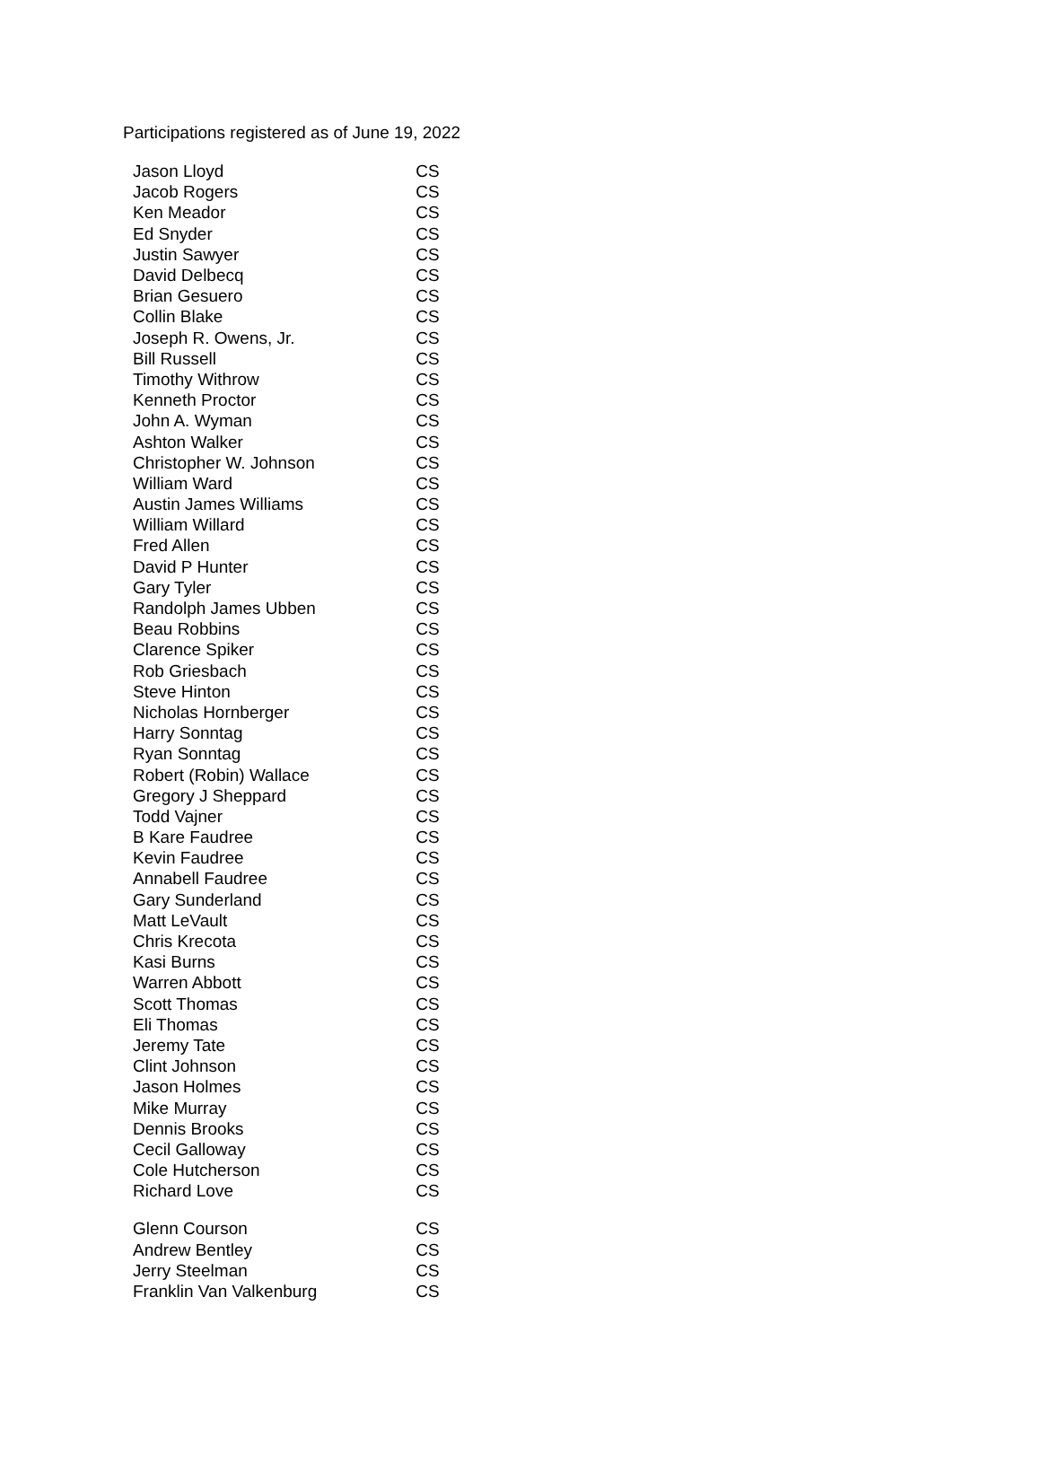Participations registered as of June 19, 2022
| Jason Lloyd | CS |
| Jacob Rogers | CS |
| Ken Meador | CS |
| Ed Snyder | CS |
| Justin Sawyer | CS |
| David Delbecq | CS |
| Brian Gesuero | CS |
| Collin Blake | CS |
| Joseph R. Owens, Jr. | CS |
| Bill Russell | CS |
| Timothy Withrow | CS |
| Kenneth Proctor | CS |
| John A. Wyman | CS |
| Ashton Walker | CS |
| Christopher W. Johnson | CS |
| William Ward | CS |
| Austin James Williams | CS |
| William Willard | CS |
| Fred Allen | CS |
| David P Hunter | CS |
| Gary Tyler | CS |
| Randolph James Ubben | CS |
| Beau Robbins | CS |
| Clarence Spiker | CS |
| Rob Griesbach | CS |
| Steve Hinton | CS |
| Nicholas Hornberger | CS |
| Harry Sonntag | CS |
| Ryan Sonntag | CS |
| Robert (Robin) Wallace | CS |
| Gregory J Sheppard | CS |
| Todd Vajner | CS |
| B Kare Faudree | CS |
| Kevin Faudree | CS |
| Annabell Faudree | CS |
| Gary Sunderland | CS |
| Matt LeVault | CS |
| Chris Krecota | CS |
| Kasi Burns | CS |
| Warren Abbott | CS |
| Scott Thomas | CS |
| Eli Thomas | CS |
| Jeremy Tate | CS |
| Clint Johnson | CS |
| Jason Holmes | CS |
| Mike Murray | CS |
| Dennis Brooks | CS |
| Cecil Galloway | CS |
| Cole Hutcherson | CS |
| Richard Love | CS |
| Glenn Courson | CS |
| Andrew Bentley | CS |
| Jerry Steelman | CS |
| Franklin Van Valkenburg | CS |